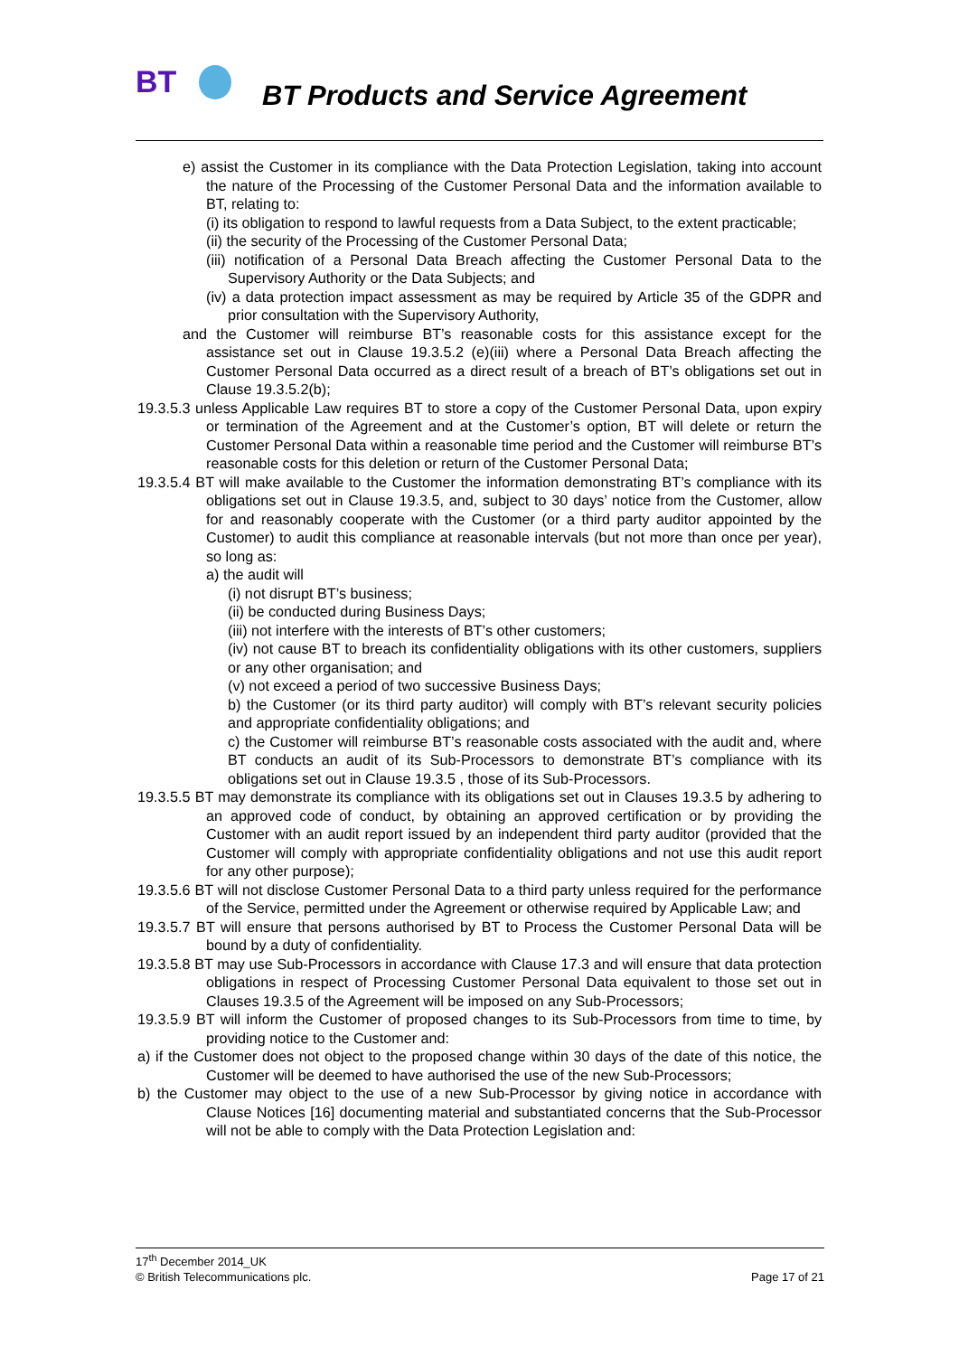BT BT Products and Service Agreement
e) assist the Customer in its compliance with the Data Protection Legislation, taking into account the nature of the Processing of the Customer Personal Data and the information available to BT, relating to:
(i) its obligation to respond to lawful requests from a Data Subject, to the extent practicable;
(ii) the security of the Processing of the Customer Personal Data;
(iii) notification of a Personal Data Breach affecting the Customer Personal Data to the Supervisory Authority or the Data Subjects; and
(iv) a data protection impact assessment as may be required by Article 35 of the GDPR and prior consultation with the Supervisory Authority,
and the Customer will reimburse BT’s reasonable costs for this assistance except for the assistance set out in Clause 19.3.5.2 (e)(iii) where a Personal Data Breach affecting the Customer Personal Data occurred as a direct result of a breach of BT’s obligations set out in Clause 19.3.5.2(b);
19.3.5.3 unless Applicable Law requires BT to store a copy of the Customer Personal Data, upon expiry or termination of the Agreement and at the Customer’s option, BT will delete or return the Customer Personal Data within a reasonable time period and the Customer will reimburse BT’s reasonable costs for this deletion or return of the Customer Personal Data;
19.3.5.4 BT will make available to the Customer the information demonstrating BT’s compliance with its obligations set out in Clause 19.3.5, and, subject to 30 days’ notice from the Customer, allow for and reasonably cooperate with the Customer (or a third party auditor appointed by the Customer) to audit this compliance at reasonable intervals (but not more than once per year), so long as:
a) the audit will
(i) not disrupt BT’s business;
(ii) be conducted during Business Days;
(iii) not interfere with the interests of BT’s other customers;
(iv) not cause BT to breach its confidentiality obligations with its other customers, suppliers or any other organisation; and
(v) not exceed a period of two successive Business Days;
b) the Customer (or its third party auditor) will comply with BT’s relevant security policies and appropriate confidentiality obligations; and
c) the Customer will reimburse BT’s reasonable costs associated with the audit and, where BT conducts an audit of its Sub-Processors to demonstrate BT’s compliance with its obligations set out in Clause 19.3.5 , those of its Sub-Processors.
19.3.5.5 BT may demonstrate its compliance with its obligations set out in Clauses 19.3.5 by adhering to an approved code of conduct, by obtaining an approved certification or by providing the Customer with an audit report issued by an independent third party auditor (provided that the Customer will comply with appropriate confidentiality obligations and not use this audit report for any other purpose);
19.3.5.6 BT will not disclose Customer Personal Data to a third party unless required for the performance of the Service, permitted under the Agreement or otherwise required by Applicable Law; and
19.3.5.7 BT will ensure that persons authorised by BT to Process the Customer Personal Data will be bound by a duty of confidentiality.
19.3.5.8 BT may use Sub-Processors in accordance with Clause 17.3 and will ensure that data protection obligations in respect of Processing Customer Personal Data equivalent to those set out in Clauses 19.3.5 of the Agreement will be imposed on any Sub-Processors;
19.3.5.9 BT will inform the Customer of proposed changes to its Sub-Processors from time to time, by providing notice to the Customer and:
a) if the Customer does not object to the proposed change within 30 days of the date of this notice, the Customer will be deemed to have authorised the use of the new Sub-Processors;
b) the Customer may object to the use of a new Sub-Processor by giving notice in accordance with Clause Notices [16] documenting material and substantiated concerns that the Sub-Processor will not be able to comply with the Data Protection Legislation and:
17<sup>th</sup> December 2014_UK
© British Telecommunications plc. Page 17 of 21